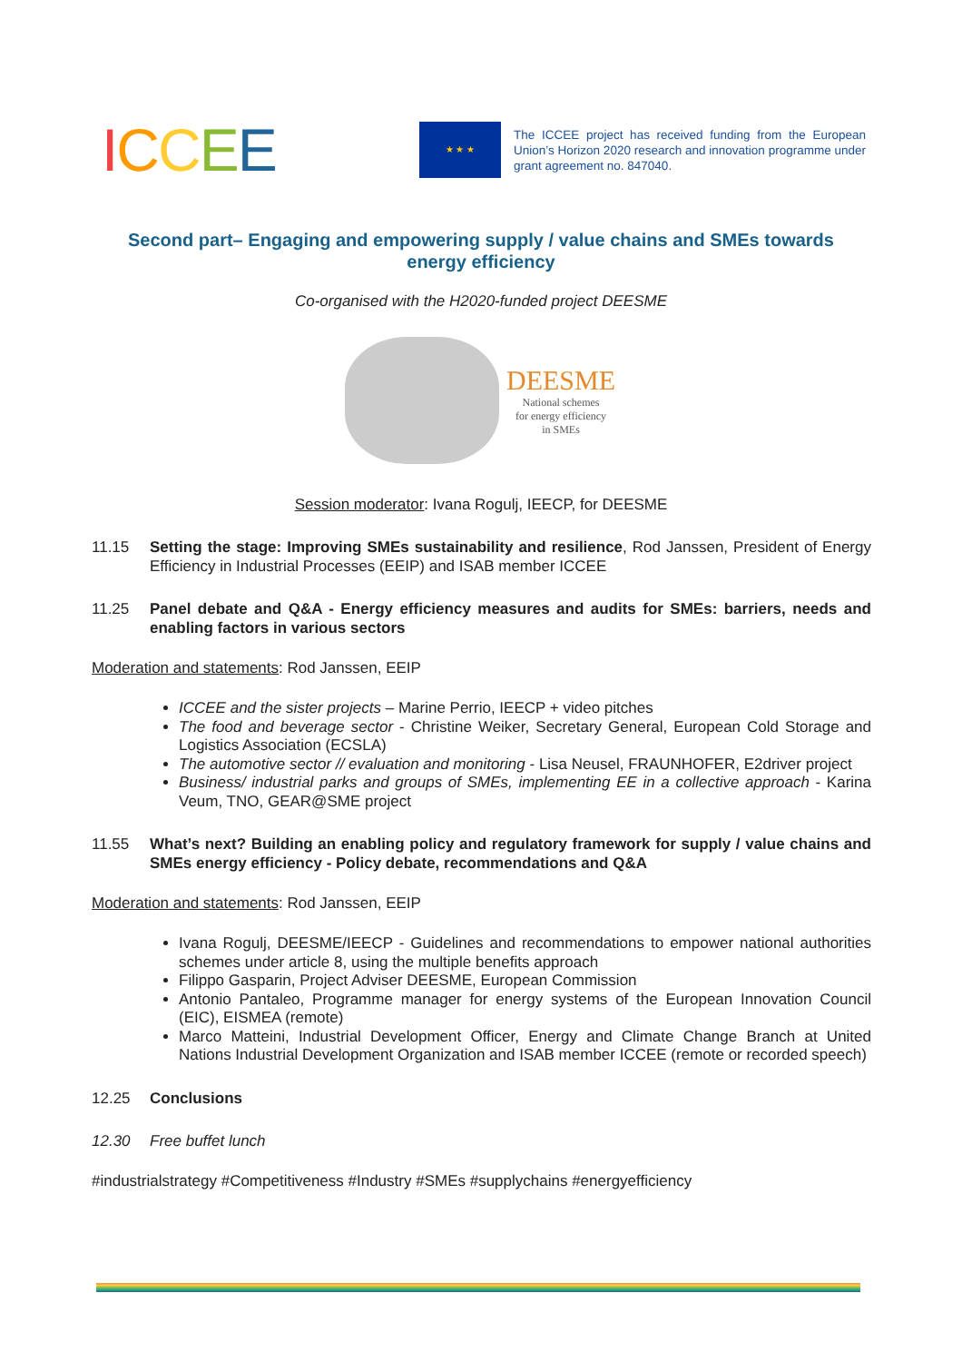ICCEE
★ ★ ★
The ICCEE project has received funding from the European Union’s Horizon 2020 research and innovation programme under grant agreement no. 847040.
Second part– Engaging and empowering supply / value chains and SMEs towards energy efficiency
Co-organised with the H2020-funded project DEESME
DEESME
National schemes
for energy efficiency
in SMEs
Session moderator: Ivana Rogulj, IEECP, for DEESME
11.15 Setting the stage: Improving SMEs sustainability and resilience, Rod Janssen, President of Energy Efficiency in Industrial Processes (EEIP) and ISAB member ICCEE
11.25 Panel debate and Q&A - Energy efficiency measures and audits for SMEs: barriers, needs and enabling factors in various sectors
Moderation and statements: Rod Janssen, EEIP
ICCEE and the sister projects – Marine Perrio, IEECP + video pitches
The food and beverage sector - Christine Weiker, Secretary General, European Cold Storage and Logistics Association (ECSLA)
The automotive sector // evaluation and monitoring - Lisa Neusel, FRAUNHOFER, E2driver project
Business/ industrial parks and groups of SMEs, implementing EE in a collective approach - Karina Veum, TNO, GEAR@SME project
11.55 What’s next? Building an enabling policy and regulatory framework for supply / value chains and SMEs energy efficiency - Policy debate, recommendations and Q&A
Moderation and statements: Rod Janssen, EEIP
Ivana Rogulj, DEESME/IEECP - Guidelines and recommendations to empower national authorities schemes under article 8, using the multiple benefits approach
Filippo Gasparin, Project Adviser DEESME, European Commission
Antonio Pantaleo, Programme manager for energy systems of the European Innovation Council (EIC), EISMEA (remote)
Marco Matteini, Industrial Development Officer, Energy and Climate Change Branch at United Nations Industrial Development Organization and ISAB member ICCEE (remote or recorded speech)
12.25 Conclusions
12.30 Free buffet lunch
#industrialstrategy #Competitiveness #Industry #SMEs #supplychains #energyefficiency